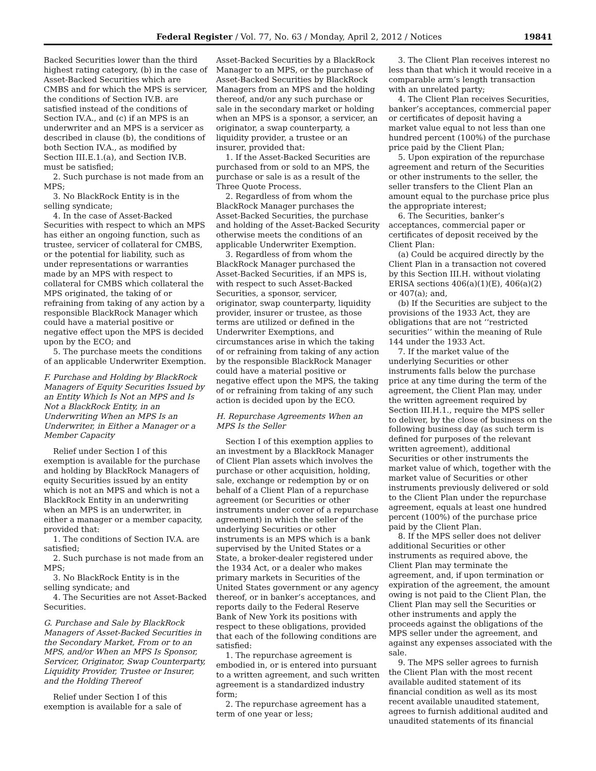Federal Register / Vol. 77, No. 63 / Monday, April 2, 2012 / Notices 19841
Backed Securities lower than the third highest rating category, (b) in the case of Asset-Backed Securities which are CMBS and for which the MPS is servicer, the conditions of Section IV.B. are satisfied instead of the conditions of Section IV.A., and (c) if an MPS is an underwriter and an MPS is a servicer as described in clause (b), the conditions of both Section IV.A., as modified by Section III.E.1.(a), and Section IV.B. must be satisfied;
2. Such purchase is not made from an MPS;
3. No BlackRock Entity is in the selling syndicate;
4. In the case of Asset-Backed Securities with respect to which an MPS has either an ongoing function, such as trustee, servicer of collateral for CMBS, or the potential for liability, such as under representations or warranties made by an MPS with respect to collateral for CMBS which collateral the MPS originated, the taking of or refraining from taking of any action by a responsible BlackRock Manager which could have a material positive or negative effect upon the MPS is decided upon by the ECO; and
5. The purchase meets the conditions of an applicable Underwriter Exemption.
F. Purchase and Holding by BlackRock Managers of Equity Securities Issued by an Entity Which Is Not an MPS and Is Not a BlackRock Entity, in an Underwriting When an MPS Is an Underwriter, in Either a Manager or a Member Capacity
Relief under Section I of this exemption is available for the purchase and holding by BlackRock Managers of equity Securities issued by an entity which is not an MPS and which is not a BlackRock Entity in an underwriting when an MPS is an underwriter, in either a manager or a member capacity, provided that:
1. The conditions of Section IV.A. are satisfied;
2. Such purchase is not made from an MPS;
3. No BlackRock Entity is in the selling syndicate; and
4. The Securities are not Asset-Backed Securities.
G. Purchase and Sale by BlackRock Managers of Asset-Backed Securities in the Secondary Market, From or to an MPS, and/or When an MPS Is Sponsor, Servicer, Originator, Swap Counterparty, Liquidity Provider, Trustee or Insurer, and the Holding Thereof
Relief under Section I of this exemption is available for a sale of
Asset-Backed Securities by a BlackRock Manager to an MPS, or the purchase of Asset-Backed Securities by BlackRock Managers from an MPS and the holding thereof, and/or any such purchase or sale in the secondary market or holding when an MPS is a sponsor, a servicer, an originator, a swap counterparty, a liquidity provider, a trustee or an insurer, provided that:
1. If the Asset-Backed Securities are purchased from or sold to an MPS, the purchase or sale is as a result of the Three Quote Process.
2. Regardless of from whom the BlackRock Manager purchases the Asset-Backed Securities, the purchase and holding of the Asset-Backed Security otherwise meets the conditions of an applicable Underwriter Exemption.
3. Regardless of from whom the BlackRock Manager purchased the Asset-Backed Securities, if an MPS is, with respect to such Asset-Backed Securities, a sponsor, servicer, originator, swap counterparty, liquidity provider, insurer or trustee, as those terms are utilized or defined in the Underwriter Exemptions, and circumstances arise in which the taking of or refraining from taking of any action by the responsible BlackRock Manager could have a material positive or negative effect upon the MPS, the taking of or refraining from taking of any such action is decided upon by the ECO.
H. Repurchase Agreements When an MPS Is the Seller
Section I of this exemption applies to an investment by a BlackRock Manager of Client Plan assets which involves the purchase or other acquisition, holding, sale, exchange or redemption by or on behalf of a Client Plan of a repurchase agreement (or Securities or other instruments under cover of a repurchase agreement) in which the seller of the underlying Securities or other instruments is an MPS which is a bank supervised by the United States or a State, a broker-dealer registered under the 1934 Act, or a dealer who makes primary markets in Securities of the United States government or any agency thereof, or in banker’s acceptances, and reports daily to the Federal Reserve Bank of New York its positions with respect to these obligations, provided that each of the following conditions are satisfied:
1. The repurchase agreement is embodied in, or is entered into pursuant to a written agreement, and such written agreement is a standardized industry form;
2. The repurchase agreement has a term of one year or less;
3. The Client Plan receives interest no less than that which it would receive in a comparable arm’s length transaction with an unrelated party;
4. The Client Plan receives Securities, banker’s acceptances, commercial paper or certificates of deposit having a market value equal to not less than one hundred percent (100%) of the purchase price paid by the Client Plan;
5. Upon expiration of the repurchase agreement and return of the Securities or other instruments to the seller, the seller transfers to the Client Plan an amount equal to the purchase price plus the appropriate interest;
6. The Securities, banker’s acceptances, commercial paper or certificates of deposit received by the Client Plan:
(a) Could be acquired directly by the Client Plan in a transaction not covered by this Section III.H. without violating ERISA sections 406(a)(1)(E), 406(a)(2) or 407(a); and,
(b) If the Securities are subject to the provisions of the 1933 Act, they are obligations that are not ‘‘restricted securities’’ within the meaning of Rule 144 under the 1933 Act.
7. If the market value of the underlying Securities or other instruments falls below the purchase price at any time during the term of the agreement, the Client Plan may, under the written agreement required by Section III.H.1., require the MPS seller to deliver, by the close of business on the following business day (as such term is defined for purposes of the relevant written agreement), additional Securities or other instruments the market value of which, together with the market value of Securities or other instruments previously delivered or sold to the Client Plan under the repurchase agreement, equals at least one hundred percent (100%) of the purchase price paid by the Client Plan.
8. If the MPS seller does not deliver additional Securities or other instruments as required above, the Client Plan may terminate the agreement, and, if upon termination or expiration of the agreement, the amount owing is not paid to the Client Plan, the Client Plan may sell the Securities or other instruments and apply the proceeds against the obligations of the MPS seller under the agreement, and against any expenses associated with the sale.
9. The MPS seller agrees to furnish the Client Plan with the most recent available audited statement of its financial condition as well as its most recent available unaudited statement, agrees to furnish additional audited and unaudited statements of its financial